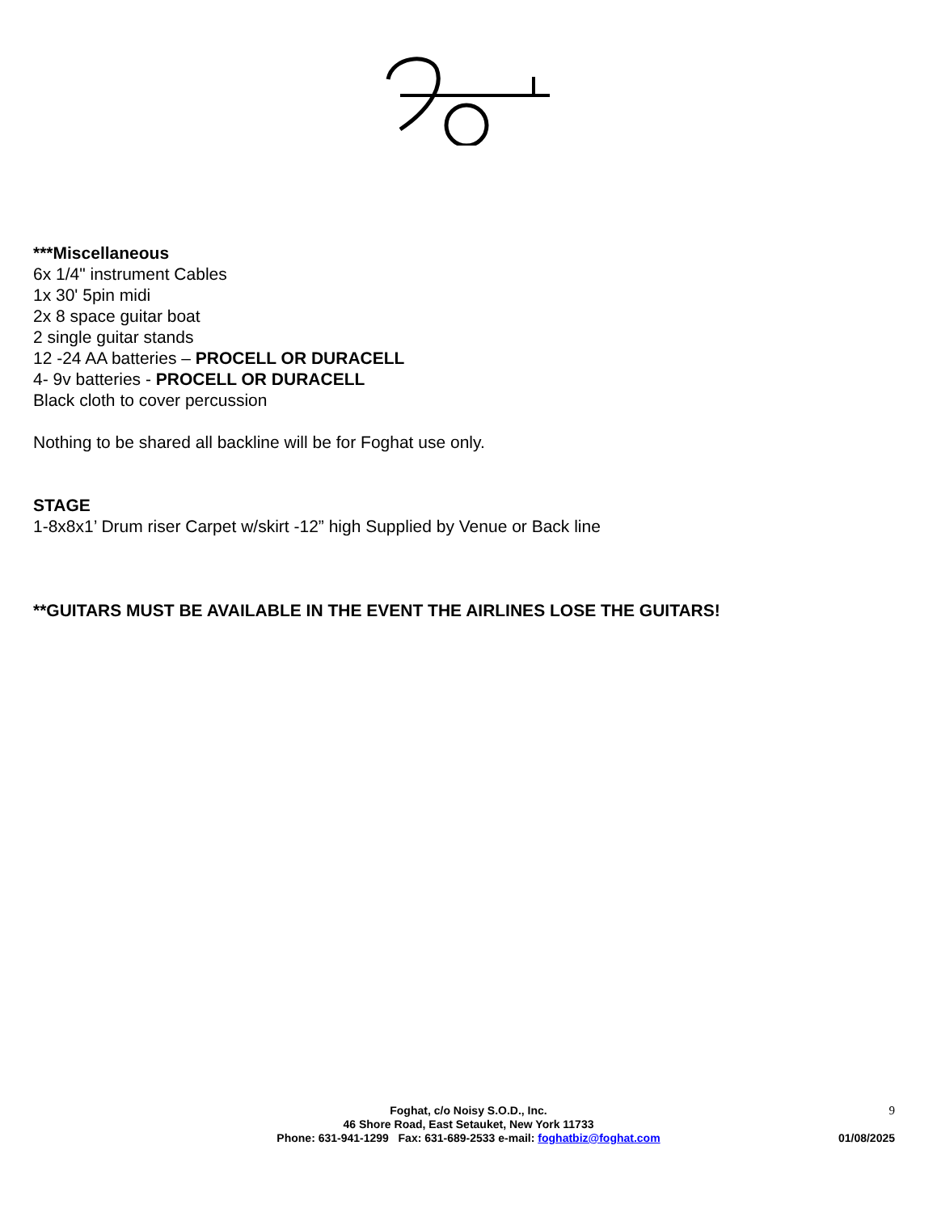***Miscellaneous
6x 1/4" instrument Cables
1x 30' 5pin midi
2x 8 space guitar boat
2 single guitar stands
12 -24 AA batteries – PROCELL OR DURACELL
4- 9v batteries - PROCELL OR DURACELL
Black cloth to cover percussion
Nothing to be shared all backline will be for Foghat use only.
STAGE
1-8x8x1’ Drum riser Carpet w/skirt -12” high Supplied by Venue or Back line
**GUITARS MUST BE AVAILABLE IN THE EVENT THE AIRLINES LOSE THE GUITARS!
Foghat, c/o Noisy S.O.D., Inc.
46 Shore Road, East Setauket, New York 11733
Phone: 631-941-1299 Fax: 631-689-2533 e-mail: foghatbiz@foghat.com
9
01/08/2025